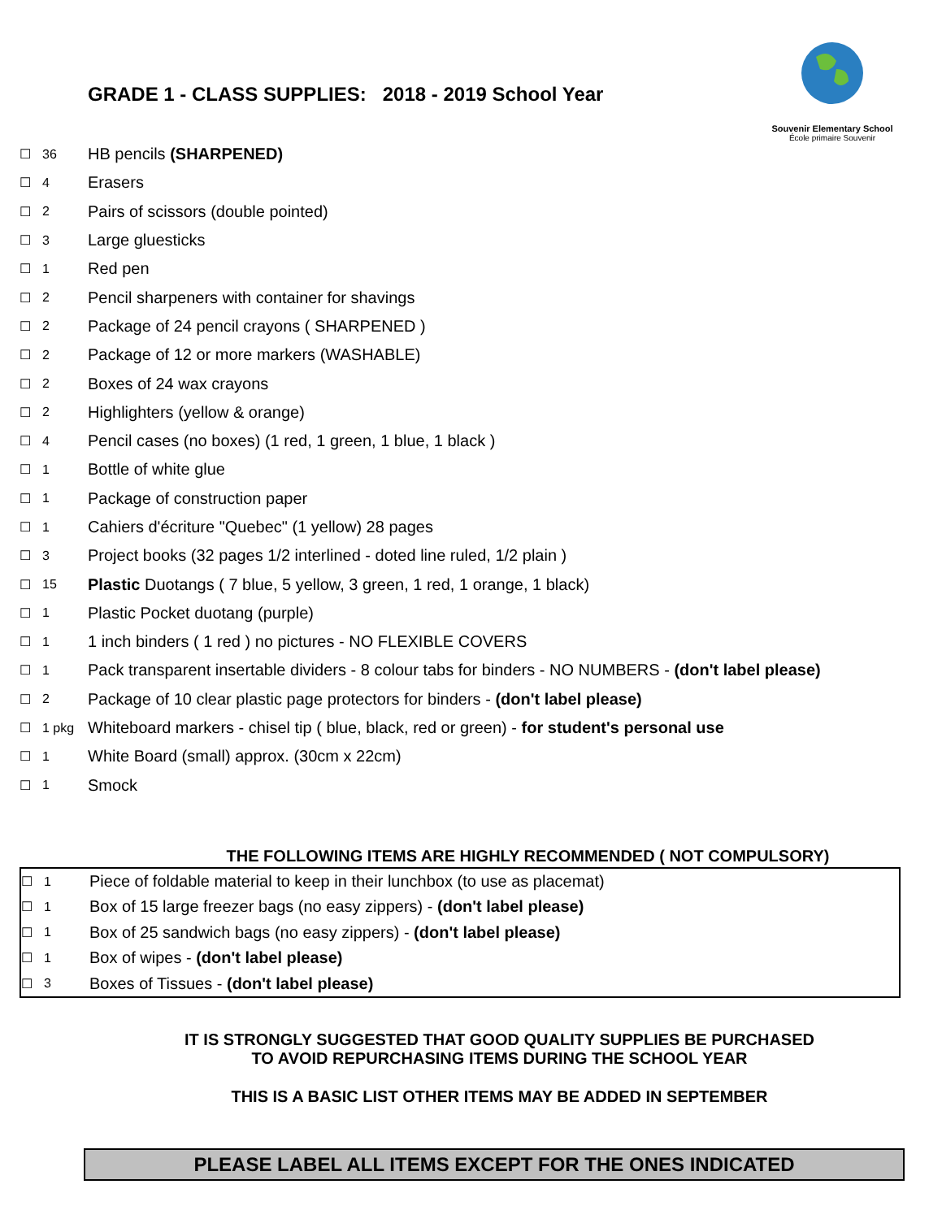Souvenir Elementary School
École primaire Souvenir
GRADE 1 - CLASS SUPPLIES: 2018 - 2019 School Year
| ☐ | 36 | HB pencils (SHARPENED) |
| ☐ | 4 | Erasers |
| ☐ | 2 | Pairs of scissors (double pointed) |
| ☐ | 3 | Large gluesticks |
| ☐ | 1 | Red pen |
| ☐ | 2 | Pencil sharpeners with container for shavings |
| ☐ | 2 | Package of 24 pencil crayons ( SHARPENED ) |
| ☐ | 2 | Package of 12 or more markers (WASHABLE) |
| ☐ | 2 | Boxes of 24 wax crayons |
| ☐ | 2 | Highlighters (yellow & orange) |
| ☐ | 4 | Pencil cases (no boxes) (1 red, 1 green, 1 blue, 1 black ) |
| ☐ | 1 | Bottle of white glue |
| ☐ | 1 | Package of construction paper |
| ☐ | 1 | Cahiers d'écriture "Quebec" (1 yellow) 28 pages |
| ☐ | 3 | Project books (32 pages 1/2 interlined - doted line ruled, 1/2 plain ) |
| ☐ | 15 | Plastic Duotangs ( 7 blue, 5 yellow, 3 green, 1 red, 1 orange, 1 black) |
| ☐ | 1 | Plastic Pocket duotang (purple) |
| ☐ | 1 | 1 inch binders ( 1 red ) no pictures - NO FLEXIBLE COVERS |
| ☐ | 1 | Pack transparent insertable dividers - 8 colour tabs for binders - NO NUMBERS - (don't label please) |
| ☐ | 2 | Package of 10 clear plastic page protectors for binders - (don't label please) |
| ☐ | 1 pkg | Whiteboard markers - chisel tip ( blue, black, red or green) - for student's personal use |
| ☐ | 1 | White Board (small) approx. (30cm x 22cm) |
| ☐ | 1 | Smock |
THE FOLLOWING ITEMS ARE HIGHLY RECOMMENDED ( NOT COMPULSORY)
| ☐ | 1 | Piece of foldable material to keep in their lunchbox (to use as placemat) |
| ☐ | 1 | Box of 15 large freezer bags (no easy zippers) - (don't label please) |
| ☐ | 1 | Box of 25 sandwich bags (no easy zippers) - (don't label please) |
| ☐ | 1 | Box of wipes - (don't label please) |
| ☐ | 3 | Boxes of Tissues - (don't label please) |
IT IS STRONGLY SUGGESTED THAT GOOD QUALITY SUPPLIES BE PURCHASED
TO AVOID REPURCHASING ITEMS DURING THE SCHOOL YEAR
THIS IS A BASIC LIST OTHER ITEMS MAY BE ADDED IN SEPTEMBER
PLEASE LABEL ALL ITEMS EXCEPT FOR THE ONES INDICATED